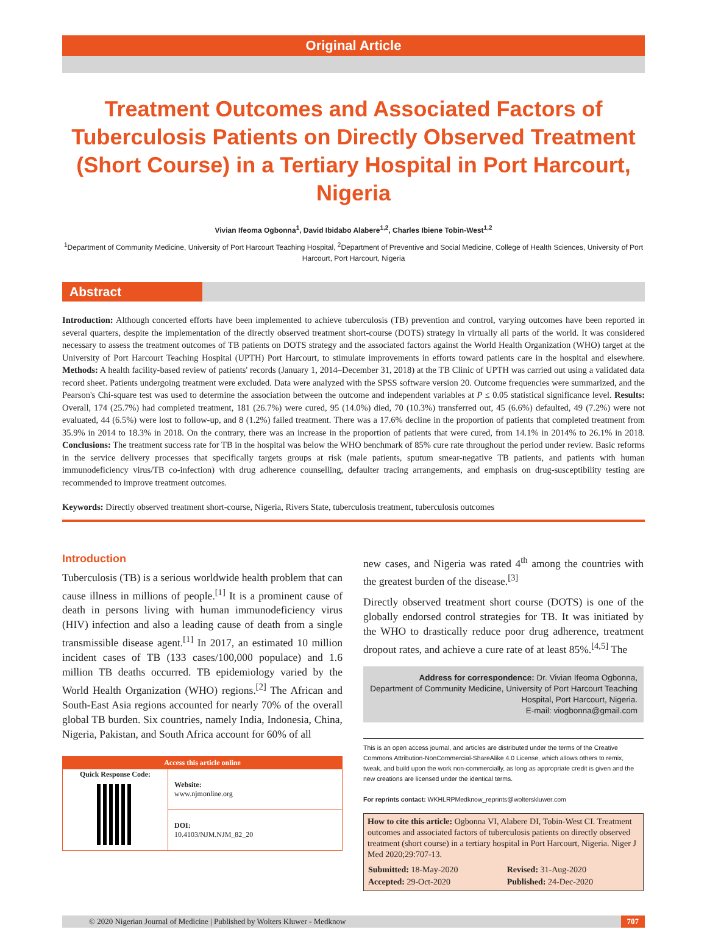Original Article
Treatment Outcomes and Associated Factors of Tuberculosis Patients on Directly Observed Treatment (Short Course) in a Tertiary Hospital in Port Harcourt, Nigeria
Vivian Ifeoma Ogbonna<sup>1</sup>, David Ibidabo Alabere<sup>1,2</sup>, Charles Ibiene Tobin-West<sup>1,2</sup>
<sup>1</sup> Department of Community Medicine, University of Port Harcourt Teaching Hospital, <sup>2</sup>Department of Preventive and Social Medicine, College of Health Sciences, University of Port Harcourt, Port Harcourt, Nigeria
Abstract
Introduction: Although concerted efforts have been implemented to achieve tuberculosis (TB) prevention and control, varying outcomes have been reported in several quarters, despite the implementation of the directly observed treatment short-course (DOTS) strategy in virtually all parts of the world. It was considered necessary to assess the treatment outcomes of TB patients on DOTS strategy and the associated factors against the World Health Organization (WHO) target at the University of Port Harcourt Teaching Hospital (UPTH) Port Harcourt, to stimulate improvements in efforts toward patients care in the hospital and elsewhere. Methods: A health facility-based review of patients' records (January 1, 2014–December 31, 2018) at the TB Clinic of UPTH was carried out using a validated data record sheet. Patients undergoing treatment were excluded. Data were analyzed with the SPSS software version 20. Outcome frequencies were summarized, and the Pearson's Chi-square test was used to determine the association between the outcome and independent variables at P ≤ 0.05 statistical significance level. Results: Overall, 174 (25.7%) had completed treatment, 181 (26.7%) were cured, 95 (14.0%) died, 70 (10.3%) transferred out, 45 (6.6%) defaulted, 49 (7.2%) were not evaluated, 44 (6.5%) were lost to follow-up, and 8 (1.2%) failed treatment. There was a 17.6% decline in the proportion of patients that completed treatment from 35.9% in 2014 to 18.3% in 2018. On the contrary, there was an increase in the proportion of patients that were cured, from 14.1% in 2014% to 26.1% in 2018. Conclusions: The treatment success rate for TB in the hospital was below the WHO benchmark of 85% cure rate throughout the period under review. Basic reforms in the service delivery processes that specifically targets groups at risk (male patients, sputum smear-negative TB patients, and patients with human immunodeficiency virus/TB co-infection) with drug adherence counselling, defaulter tracing arrangements, and emphasis on drug-susceptibility testing are recommended to improve treatment outcomes.
Keywords: Directly observed treatment short-course, Nigeria, Rivers State, tuberculosis treatment, tuberculosis outcomes
Introduction
Tuberculosis (TB) is a serious worldwide health problem that can cause illness in millions of people.<sup>[1]</sup> It is a prominent cause of death in persons living with human immunodeficiency virus (HIV) infection and also a leading cause of death from a single transmissible disease agent.<sup>[1]</sup> In 2017, an estimated 10 million incident cases of TB (133 cases/100,000 populace) and 1.6 million TB deaths occurred. TB epidemiology varied by the World Health Organization (WHO) regions.<sup>[2]</sup> The African and South-East Asia regions accounted for nearly 70% of the overall global TB burden. Six countries, namely India, Indonesia, China, Nigeria, Pakistan, and South Africa account for 60% of all
Access this article online
| Quick Response Code: | Website: www.njmonline.org |
| | DOI: 10.4103/NJM.NJM_82_20 |
new cases, and Nigeria was rated 4<sup>th</sup> among the countries with the greatest burden of the disease.<sup>[3]</sup>
Directly observed treatment short course (DOTS) is one of the globally endorsed control strategies for TB. It was initiated by the WHO to drastically reduce poor drug adherence, treatment dropout rates, and achieve a cure rate of at least 85%.<sup>[4,5]</sup> The
Address for correspondence: Dr. Vivian Ifeoma Ogbonna,
Department of Community Medicine, University of Port Harcourt Teaching Hospital, Port Harcourt, Nigeria.
E-mail: viogbonna@gmail.com
This is an open access journal, and articles are distributed under the terms of the Creative Commons Attribution-NonCommercial-ShareAlike 4.0 License, which allows others to remix, tweak, and build upon the work non-commercially, as long as appropriate credit is given and the new creations are licensed under the identical terms.
For reprints contact: WKHLRPMedknow_reprints@wolterskluwer.com
How to cite this article: Ogbonna VI, Alabere DI, Tobin-West CI. Treatment outcomes and associated factors of tuberculosis patients on directly observed treatment (short course) in a tertiary hospital in Port Harcourt, Nigeria. Niger J Med 2020;29:707-13.
| Submitted: 18-May-2020 | Revised: 31-Aug-2020 |
| Accepted: 29-Oct-2020 | Published: 24-Dec-2020 |
© 2020 Nigerian Journal of Medicine | Published by Wolters Kluwer - Medknow
707